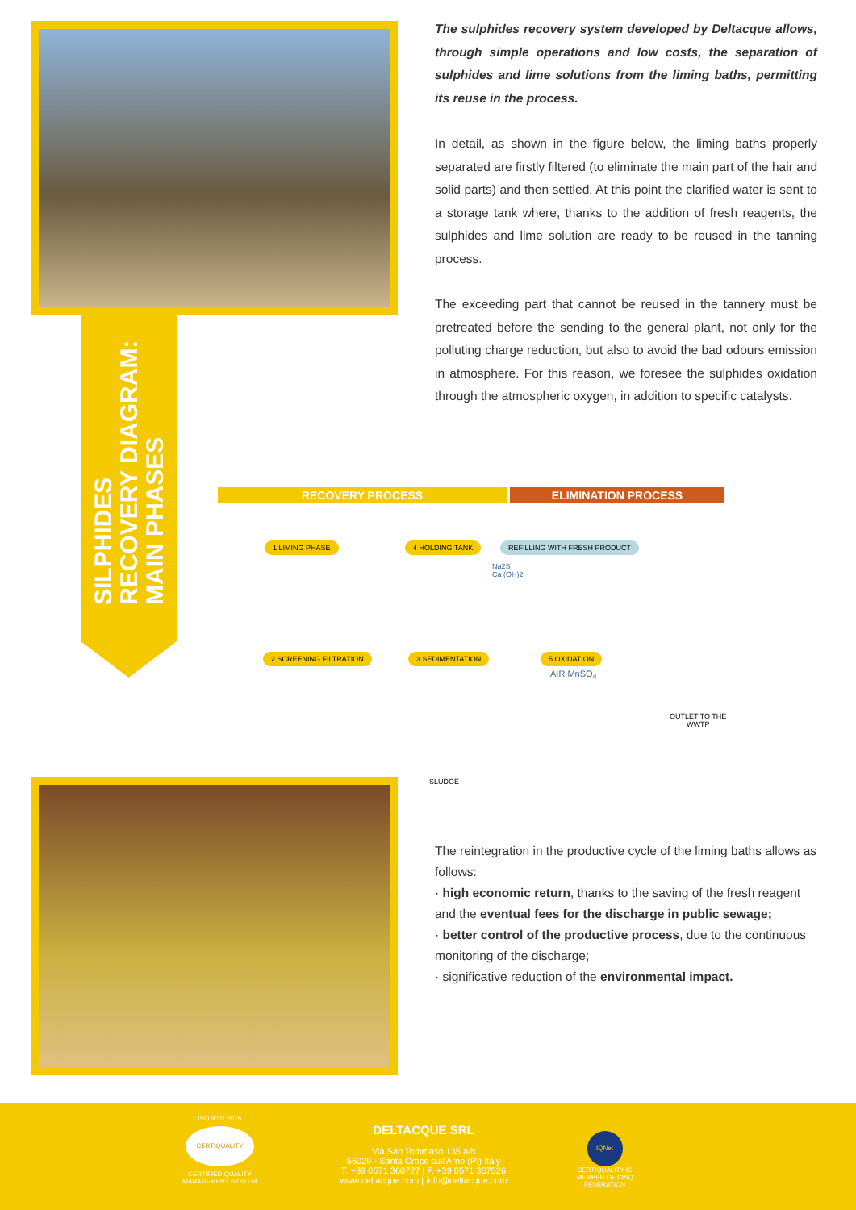The sulphides recovery system developed by Deltacque allows, through simple operations and low costs, the separation of sulphides and lime solutions from the liming baths, permitting its reuse in the process.
In detail, as shown in the figure below, the liming baths properly separated are firstly filtered (to eliminate the main part of the hair and solid parts) and then settled. At this point the clarified water is sent to a storage tank where, thanks to the addition of fresh reagents, the sulphides and lime solution are ready to be reused in the tanning process.
The exceeding part that cannot be reused in the tannery must be pretreated before the sending to the general plant, not only for the polluting charge reduction, but also to avoid the bad odours emission in atmosphere. For this reason, we foresee the sulphides oxidation through the atmospheric oxygen, in addition to specific catalysts.
SILPHIDES RECOVERY DIAGRAM: MAIN PHASES
RECOVERY PROCESS ELIMINATION PROCESS
1 LIMING PHASE 4 HOLDING TANK REFILLING WITH FRESH PRODUCT
Na2S
Ca (OH)2
2 SCREENING FILTRATION 3 SEDIMENTATION 5 OXIDATION
AIR MnSO<sub>4</sub>
OUTLET TO THE
WWTP
SLUDGE
The reintegration in the productive cycle of the liming baths allows as follows:
· high economic return, thanks to the saving of the fresh reagent and the eventual fees for the discharge in public sewage;
· better control of the productive process, due to the continuous monitoring of the discharge;
· significative reduction of the environmental impact.
ISO 9001:2015
CERTIQUALITY
CERTIFIED QUALITY MANAGEMENT SYSTEM
DELTACQUE SRL
Via San Tommaso 135 a/b
56029 - Santa Croce sull'Arno (PI) Italy
T. +39 0571 360727 | F. +39 0571 367526
www.deltacque.com | info@deltacque.com
IQNet
CERTIQUALITY IS MEMBER OF CISQ FEDERATION